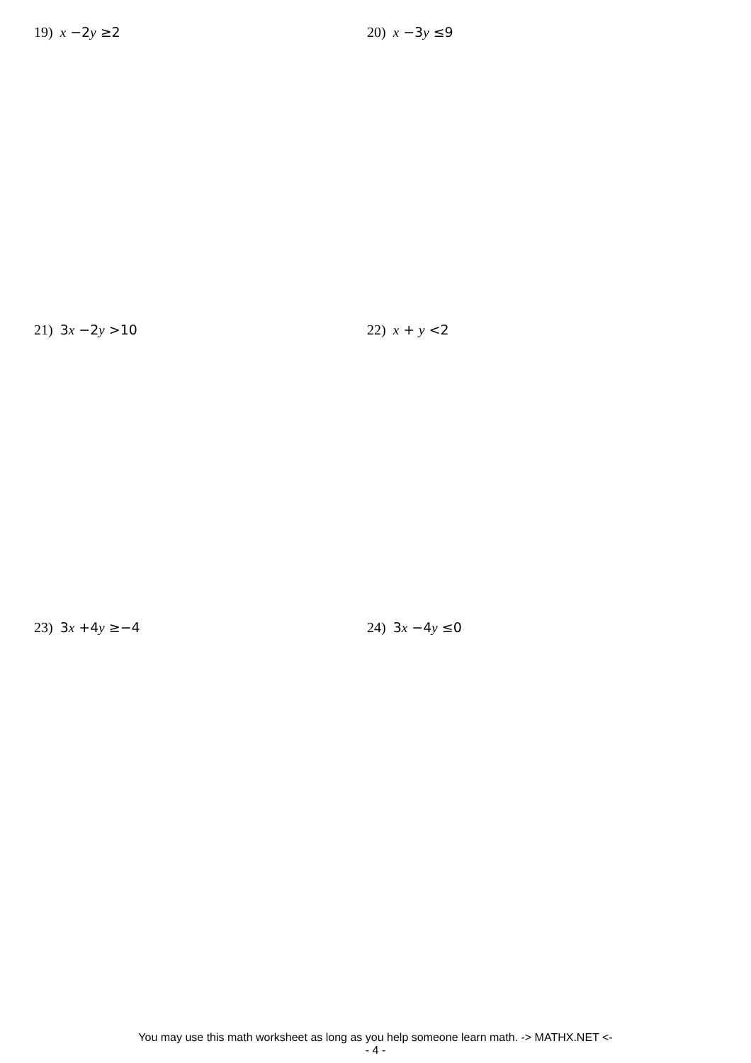19) x −2y ≥2 20) x −3y ≤9
21) 3x −2y >10 22) x + y <2
23) 3x +4y ≥−4 24) 3x −4y ≤0
You may use this math worksheet as long as you help someone learn math. -> MATHX.NET <-
- 4 -